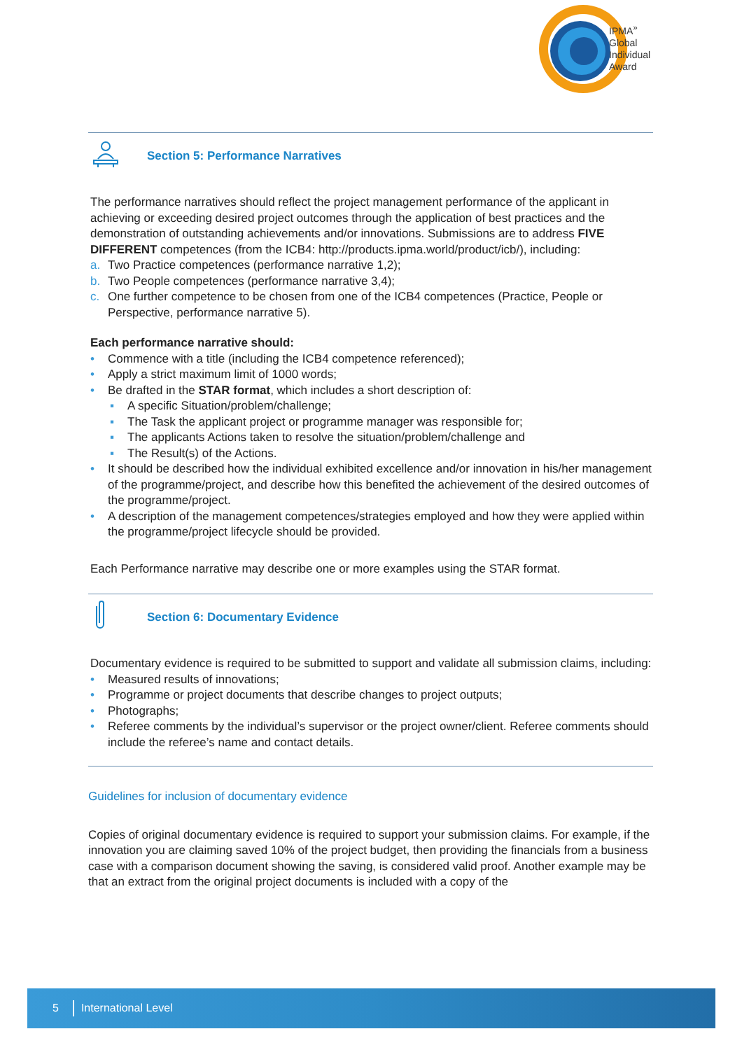IPMA<sup>»</sup>
Global
Individual
Award
Section 5: Performance Narratives
The performance narratives should reflect the project management performance of the applicant in achieving or exceeding desired project outcomes through the application of best practices and the demonstration of outstanding achievements and/or innovations. Submissions are to address FIVE DIFFERENT competences (from the ICB4: http://products.ipma.world/product/icb/), including:
a. Two Practice competences (performance narrative 1,2);
b. Two People competences (performance narrative 3,4);
c. One further competence to be chosen from one of the ICB4 competences (Practice, People or Perspective, performance narrative 5).
Each performance narrative should:
• Commence with a title (including the ICB4 competence referenced);
• Apply a strict maximum limit of 1000 words;
• Be drafted in the STAR format, which includes a short description of:
▪ A specific Situation/problem/challenge;
▪ The Task the applicant project or programme manager was responsible for;
▪ The applicants Actions taken to resolve the situation/problem/challenge and
▪ The Result(s) of the Actions.
• It should be described how the individual exhibited excellence and/or innovation in his/her management of the programme/project, and describe how this benefited the achievement of the desired outcomes of the programme/project.
• A description of the management competences/strategies employed and how they were applied within the programme/project lifecycle should be provided.
Each Performance narrative may describe one or more examples using the STAR format.
Section 6: Documentary Evidence
Documentary evidence is required to be submitted to support and validate all submission claims, including:
• Measured results of innovations;
• Programme or project documents that describe changes to project outputs;
• Photographs;
• Referee comments by the individual’s supervisor or the project owner/client. Referee comments should include the referee’s name and contact details.
Guidelines for inclusion of documentary evidence
Copies of original documentary evidence is required to support your submission claims. For example, if the innovation you are claiming saved 10% of the project budget, then providing the financials from a business case with a comparison document showing the saving, is considered valid proof. Another example may be that an extract from the original project documents is included with a copy of the
5 International Level